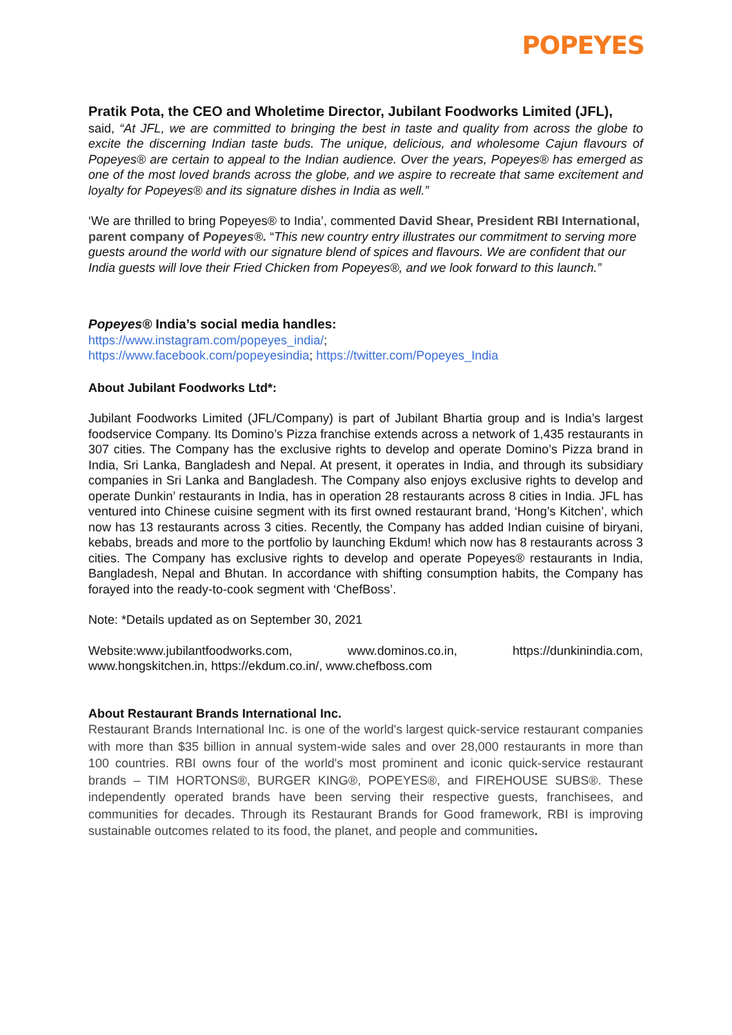POPEYES
Pratik Pota, the CEO and Wholetime Director, Jubilant Foodworks Limited (JFL),
said, “At JFL, we are committed to bringing the best in taste and quality from across the globe to excite the discerning Indian taste buds. The unique, delicious, and wholesome Cajun flavours of Popeyes® are certain to appeal to the Indian audience. Over the years, Popeyes® has emerged as one of the most loved brands across the globe, and we aspire to recreate that same excitement and loyalty for Popeyes® and its signature dishes in India as well.”
‘We are thrilled to bring Popeyes® to India’, commented David Shear, President RBI International, parent company of Popeyes®. “This new country entry illustrates our commitment to serving more guests around the world with our signature blend of spices and flavours. We are confident that our India guests will love their Fried Chicken from Popeyes®, and we look forward to this launch.”
Popeyes® India’s social media handles:
https://www.instagram.com/popeyes_india/;
https://www.facebook.com/popeyesindia; https://twitter.com/Popeyes_India
About Jubilant Foodworks Ltd*:
Jubilant Foodworks Limited (JFL/Company) is part of Jubilant Bhartia group and is India’s largest foodservice Company. Its Domino’s Pizza franchise extends across a network of 1,435 restaurants in 307 cities. The Company has the exclusive rights to develop and operate Domino’s Pizza brand in India, Sri Lanka, Bangladesh and Nepal. At present, it operates in India, and through its subsidiary companies in Sri Lanka and Bangladesh. The Company also enjoys exclusive rights to develop and operate Dunkin’ restaurants in India, has in operation 28 restaurants across 8 cities in India. JFL has ventured into Chinese cuisine segment with its first owned restaurant brand, ‘Hong’s Kitchen’, which now has 13 restaurants across 3 cities. Recently, the Company has added Indian cuisine of biryani, kebabs, breads and more to the portfolio by launching Ekdum! which now has 8 restaurants across 3 cities. The Company has exclusive rights to develop and operate Popeyes® restaurants in India, Bangladesh, Nepal and Bhutan. In accordance with shifting consumption habits, the Company has forayed into the ready-to-cook segment with ‘ChefBoss’.
Note: *Details updated as on September 30, 2021
Website:www.jubilantfoodworks.com, www.dominos.co.in, https://dunkinindia.com, www.hongskitchen.in, https://ekdum.co.in/, www.chefboss.com
About Restaurant Brands International Inc.
Restaurant Brands International Inc. is one of the world's largest quick-service restaurant companies with more than $35 billion in annual system-wide sales and over 28,000 restaurants in more than 100 countries. RBI owns four of the world's most prominent and iconic quick-service restaurant brands – TIM HORTONS®, BURGER KING®, POPEYES®, and FIREHOUSE SUBS®. These independently operated brands have been serving their respective guests, franchisees, and communities for decades. Through its Restaurant Brands for Good framework, RBI is improving sustainable outcomes related to its food, the planet, and people and communities.